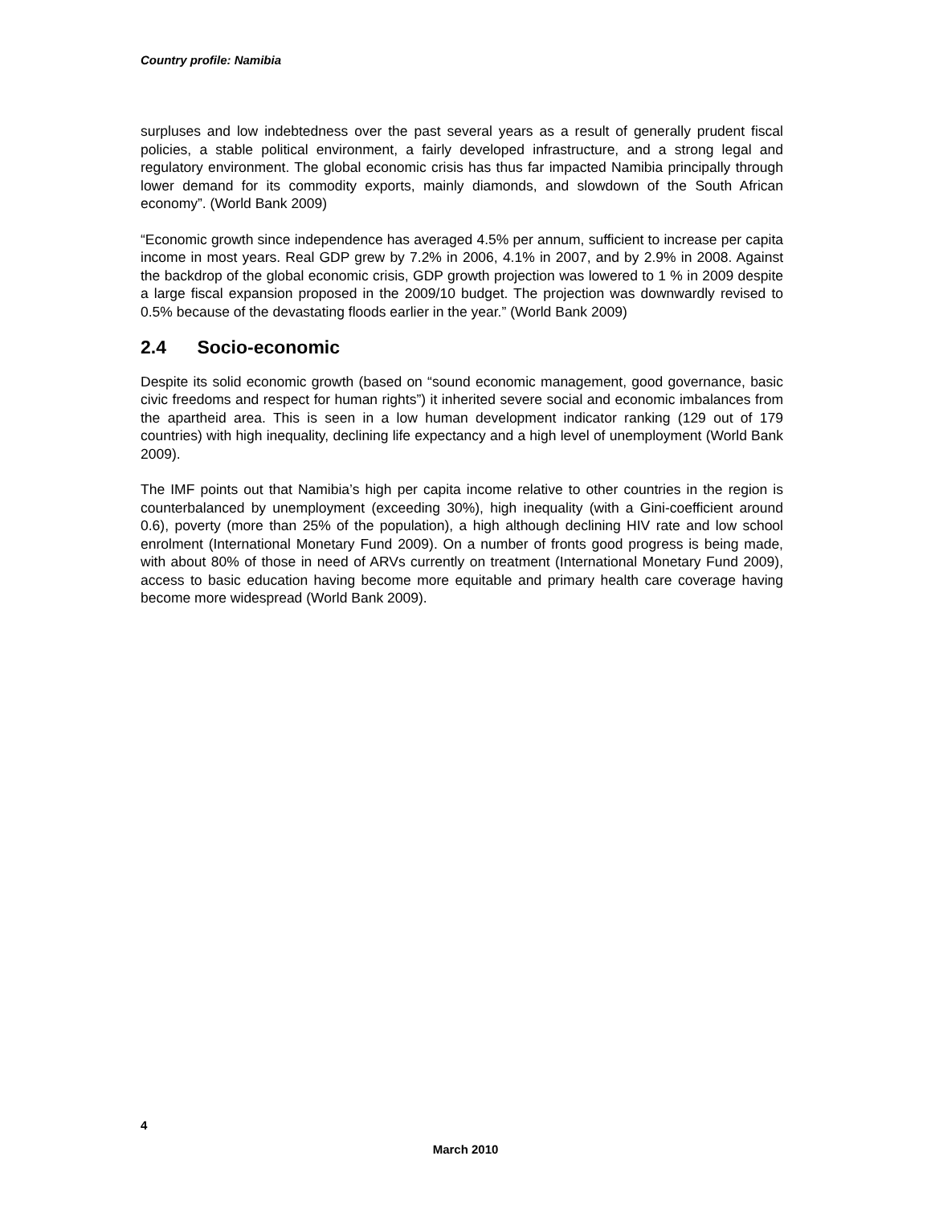Country profile: Namibia
surpluses and low indebtedness over the past several years as a result of generally prudent fiscal policies, a stable political environment, a fairly developed infrastructure, and a strong legal and regulatory environment. The global economic crisis has thus far impacted Namibia principally through lower demand for its commodity exports, mainly diamonds, and slowdown of the South African economy”. (World Bank 2009)
“Economic growth since independence has averaged 4.5% per annum, sufficient to increase per capita income in most years. Real GDP grew by 7.2% in 2006, 4.1% in 2007, and by 2.9% in 2008. Against the backdrop of the global economic crisis, GDP growth projection was lowered to 1 % in 2009 despite a large fiscal expansion proposed in the 2009/10 budget. The projection was downwardly revised to 0.5% because of the devastating floods earlier in the year.” (World Bank 2009)
2.4 Socio-economic
Despite its solid economic growth (based on “sound economic management, good governance, basic civic freedoms and respect for human rights”) it inherited severe social and economic imbalances from the apartheid area. This is seen in a low human development indicator ranking (129 out of 179 countries) with high inequality, declining life expectancy and a high level of unemployment (World Bank 2009).
The IMF points out that Namibia’s high per capita income relative to other countries in the region is counterbalanced by unemployment (exceeding 30%), high inequality (with a Gini-coefficient around 0.6), poverty (more than 25% of the population), a high although declining HIV rate and low school enrolment (International Monetary Fund 2009). On a number of fronts good progress is being made, with about 80% of those in need of ARVs currently on treatment (International Monetary Fund 2009), access to basic education having become more equitable and primary health care coverage having become more widespread (World Bank 2009).
4
March 2010